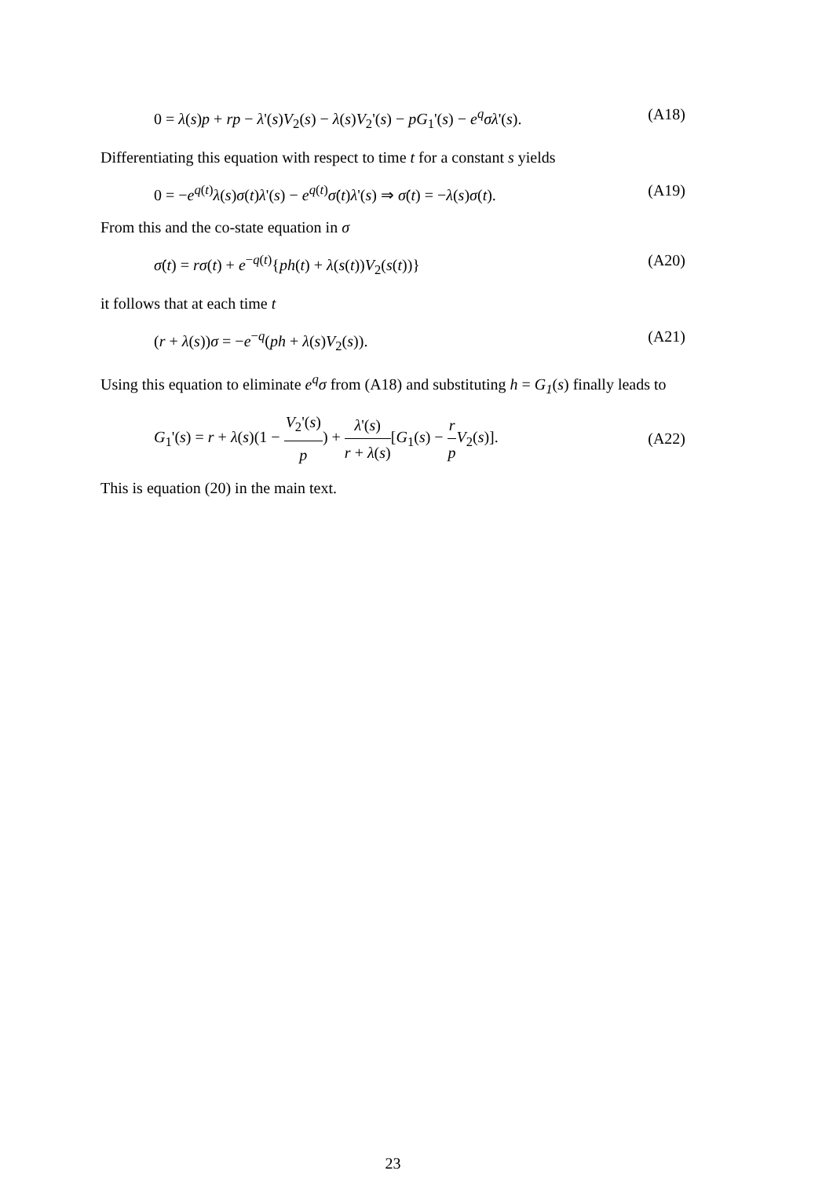0 = λ(s)p + rp − λ'(s)V<sub>2</sub>(s) − λ(s)V<sub>2</sub>'(s) − pG<sub>1</sub>'(s) − e<sup>q</sup>σλ'(s). (A18)
Differentiating this equation with respect to time t for a constant s yields
0 = −e<sup>q(t)</sup>λ(s)σ(t)λ'(s) − e<sup>q(t)</sup>σ̇(t)λ'(s) ⇒ σ̇(t) = −λ(s)σ(t). (A19)
From this and the co-state equation in σ
σ̇(t) = rσ(t) + e<sup>−q(t)</sup>{ph(t) + λ(s(t))V<sub>2</sub>(s(t))} (A20)
it follows that at each time t
(r + λ(s))σ = −e<sup>−q</sup>(ph + λ(s)V<sub>2</sub>(s)). (A21)
Using this equation to eliminate e<sup>q</sup>σ from (A18) and substituting h = G<sub>1</sub>(s) finally leads to
G<sub>1</sub>'(s) = r + λ(s)(1 − V<sub>2</sub>'(s) p) + λ'(s) r + λ(s)[G<sub>1</sub>(s) − r p V<sub>2</sub>(s)]. (A22)
This is equation (20) in the main text.
23